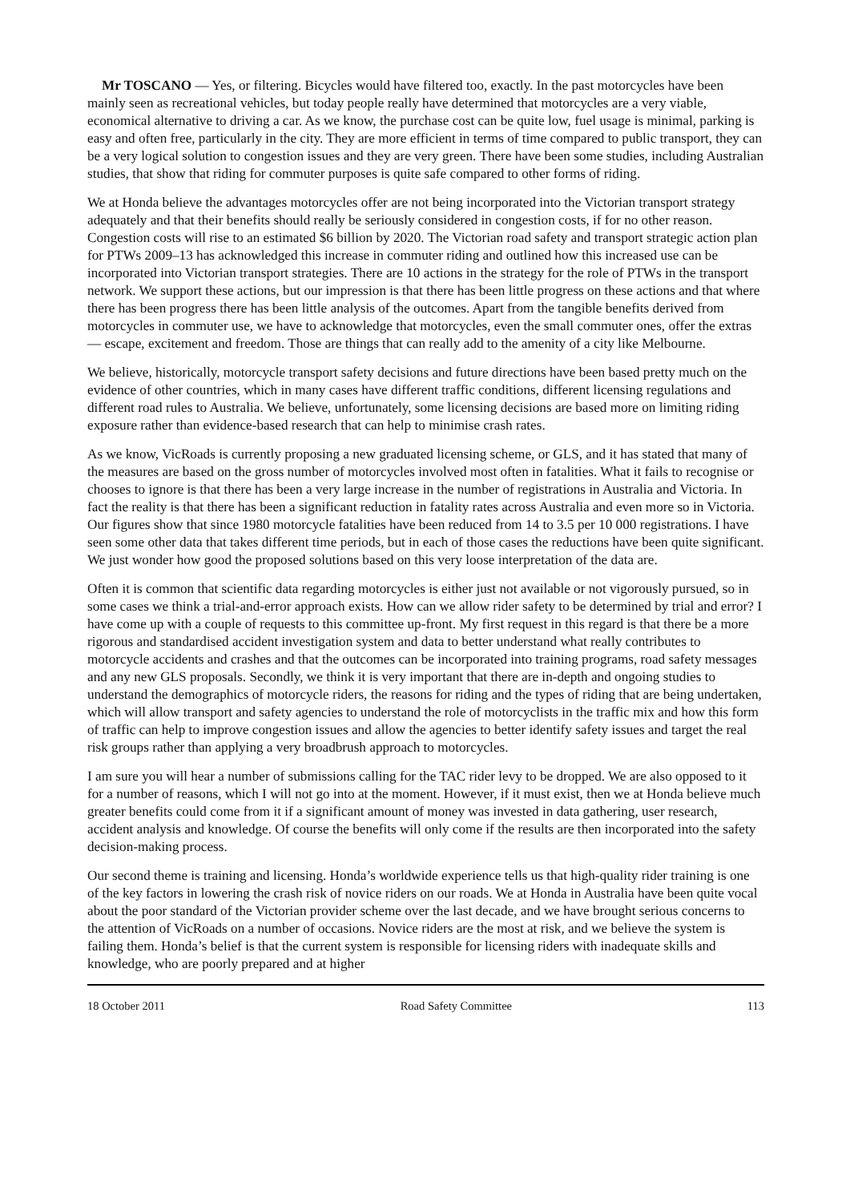Mr TOSCANO — Yes, or filtering. Bicycles would have filtered too, exactly. In the past motorcycles have been mainly seen as recreational vehicles, but today people really have determined that motorcycles are a very viable, economical alternative to driving a car. As we know, the purchase cost can be quite low, fuel usage is minimal, parking is easy and often free, particularly in the city. They are more efficient in terms of time compared to public transport, they can be a very logical solution to congestion issues and they are very green. There have been some studies, including Australian studies, that show that riding for commuter purposes is quite safe compared to other forms of riding.
We at Honda believe the advantages motorcycles offer are not being incorporated into the Victorian transport strategy adequately and that their benefits should really be seriously considered in congestion costs, if for no other reason. Congestion costs will rise to an estimated $6 billion by 2020. The Victorian road safety and transport strategic action plan for PTWs 2009–13 has acknowledged this increase in commuter riding and outlined how this increased use can be incorporated into Victorian transport strategies. There are 10 actions in the strategy for the role of PTWs in the transport network. We support these actions, but our impression is that there has been little progress on these actions and that where there has been progress there has been little analysis of the outcomes. Apart from the tangible benefits derived from motorcycles in commuter use, we have to acknowledge that motorcycles, even the small commuter ones, offer the extras — escape, excitement and freedom. Those are things that can really add to the amenity of a city like Melbourne.
We believe, historically, motorcycle transport safety decisions and future directions have been based pretty much on the evidence of other countries, which in many cases have different traffic conditions, different licensing regulations and different road rules to Australia. We believe, unfortunately, some licensing decisions are based more on limiting riding exposure rather than evidence-based research that can help to minimise crash rates.
As we know, VicRoads is currently proposing a new graduated licensing scheme, or GLS, and it has stated that many of the measures are based on the gross number of motorcycles involved most often in fatalities. What it fails to recognise or chooses to ignore is that there has been a very large increase in the number of registrations in Australia and Victoria. In fact the reality is that there has been a significant reduction in fatality rates across Australia and even more so in Victoria. Our figures show that since 1980 motorcycle fatalities have been reduced from 14 to 3.5 per 10 000 registrations. I have seen some other data that takes different time periods, but in each of those cases the reductions have been quite significant. We just wonder how good the proposed solutions based on this very loose interpretation of the data are.
Often it is common that scientific data regarding motorcycles is either just not available or not vigorously pursued, so in some cases we think a trial-and-error approach exists. How can we allow rider safety to be determined by trial and error? I have come up with a couple of requests to this committee up-front. My first request in this regard is that there be a more rigorous and standardised accident investigation system and data to better understand what really contributes to motorcycle accidents and crashes and that the outcomes can be incorporated into training programs, road safety messages and any new GLS proposals. Secondly, we think it is very important that there are in-depth and ongoing studies to understand the demographics of motorcycle riders, the reasons for riding and the types of riding that are being undertaken, which will allow transport and safety agencies to understand the role of motorcyclists in the traffic mix and how this form of traffic can help to improve congestion issues and allow the agencies to better identify safety issues and target the real risk groups rather than applying a very broadbrush approach to motorcycles.
I am sure you will hear a number of submissions calling for the TAC rider levy to be dropped. We are also opposed to it for a number of reasons, which I will not go into at the moment. However, if it must exist, then we at Honda believe much greater benefits could come from it if a significant amount of money was invested in data gathering, user research, accident analysis and knowledge. Of course the benefits will only come if the results are then incorporated into the safety decision-making process.
Our second theme is training and licensing. Honda’s worldwide experience tells us that high-quality rider training is one of the key factors in lowering the crash risk of novice riders on our roads. We at Honda in Australia have been quite vocal about the poor standard of the Victorian provider scheme over the last decade, and we have brought serious concerns to the attention of VicRoads on a number of occasions. Novice riders are the most at risk, and we believe the system is failing them. Honda’s belief is that the current system is responsible for licensing riders with inadequate skills and knowledge, who are poorly prepared and at higher
18 October 2011 Road Safety Committee 113